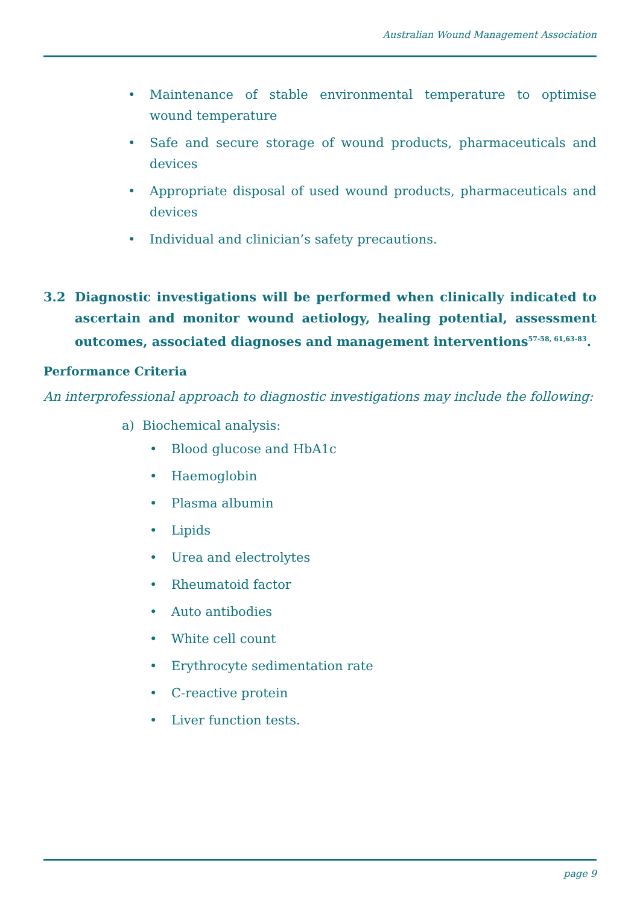Australian Wound Management Association
• Maintenance of stable environmental temperature to optimise wound temperature
• Safe and secure storage of wound products, pharmaceuticals and devices
• Appropriate disposal of used wound products, pharmaceuticals and devices
• Individual and clinician’s safety precautions.
3.2 Diagnostic investigations will be performed when clinically indicated to ascertain and monitor wound aetiology, healing potential, assessment outcomes, associated diagnoses and management interventions<sup>57-58, 61,63-83</sup>.
Performance Criteria
An interprofessional approach to diagnostic investigations may include the following:
a) Biochemical analysis:
• Blood glucose and HbA1c
• Haemoglobin
• Plasma albumin
• Lipids
• Urea and electrolytes
• Rheumatoid factor
• Auto antibodies
• White cell count
• Erythrocyte sedimentation rate
• C-reactive protein
• Liver function tests.
page 9